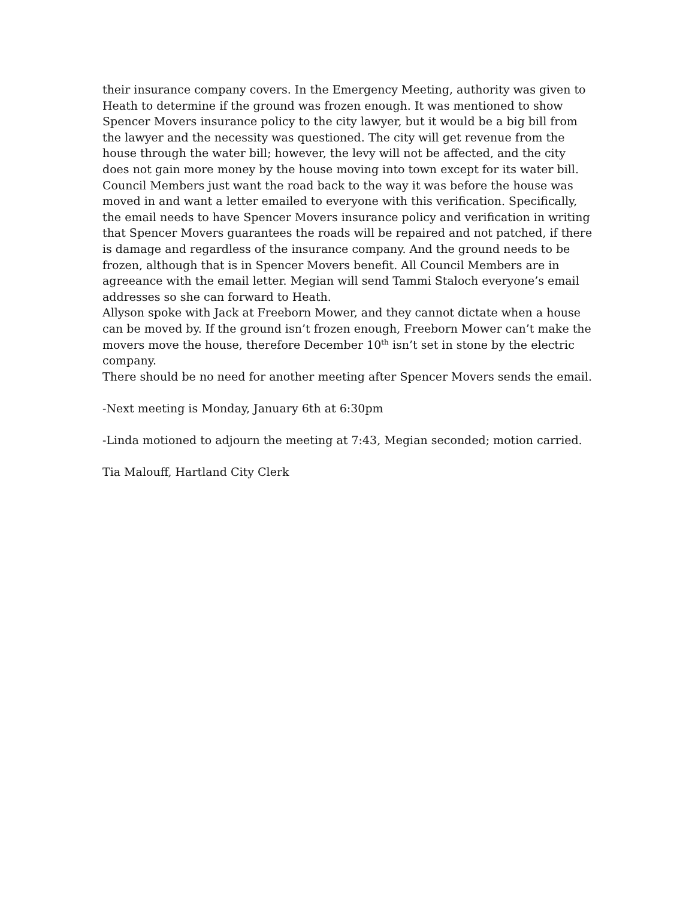their insurance company covers. In the Emergency Meeting, authority was given to Heath to determine if the ground was frozen enough. It was mentioned to show Spencer Movers insurance policy to the city lawyer, but it would be a big bill from the lawyer and the necessity was questioned. The city will get revenue from the house through the water bill; however, the levy will not be affected, and the city does not gain more money by the house moving into town except for its water bill. Council Members just want the road back to the way it was before the house was moved in and want a letter emailed to everyone with this verification. Specifically, the email needs to have Spencer Movers insurance policy and verification in writing that Spencer Movers guarantees the roads will be repaired and not patched, if there is damage and regardless of the insurance company. And the ground needs to be frozen, although that is in Spencer Movers benefit. All Council Members are in agreeance with the email letter. Megian will send Tammi Staloch everyone’s email addresses so she can forward to Heath.
Allyson spoke with Jack at Freeborn Mower, and they cannot dictate when a house can be moved by. If the ground isn’t frozen enough, Freeborn Mower can’t make the movers move the house, therefore December 10<sup>th</sup> isn’t set in stone by the electric company.
There should be no need for another meeting after Spencer Movers sends the email.
-Next meeting is Monday, January 6th at 6:30pm
-Linda motioned to adjourn the meeting at 7:43, Megian seconded; motion carried.
Tia Malouff, Hartland City Clerk